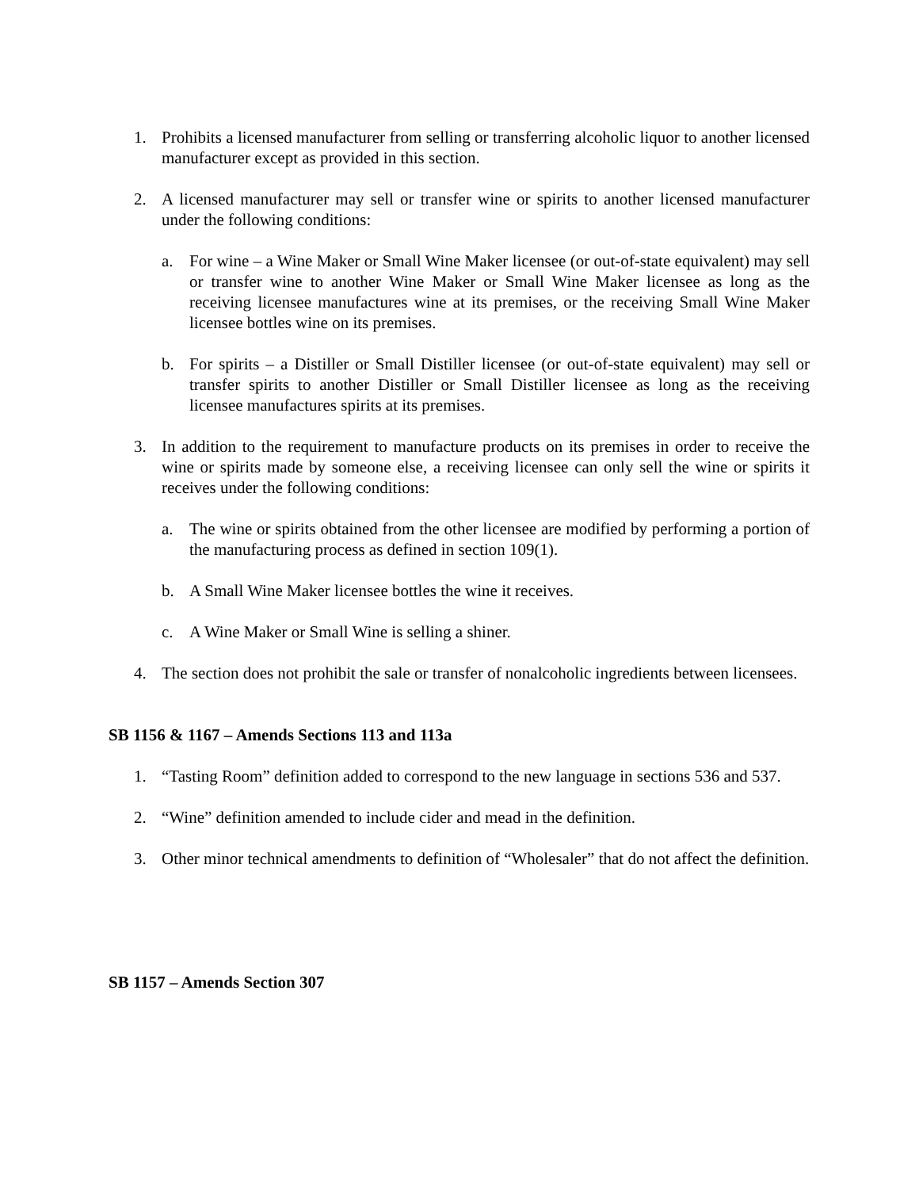1. Prohibits a licensed manufacturer from selling or transferring alcoholic liquor to another licensed manufacturer except as provided in this section.
2. A licensed manufacturer may sell or transfer wine or spirits to another licensed manufacturer under the following conditions:
a. For wine – a Wine Maker or Small Wine Maker licensee (or out-of-state equivalent) may sell or transfer wine to another Wine Maker or Small Wine Maker licensee as long as the receiving licensee manufactures wine at its premises, or the receiving Small Wine Maker licensee bottles wine on its premises.
b. For spirits – a Distiller or Small Distiller licensee (or out-of-state equivalent) may sell or transfer spirits to another Distiller or Small Distiller licensee as long as the receiving licensee manufactures spirits at its premises.
3. In addition to the requirement to manufacture products on its premises in order to receive the wine or spirits made by someone else, a receiving licensee can only sell the wine or spirits it receives under the following conditions:
a. The wine or spirits obtained from the other licensee are modified by performing a portion of the manufacturing process as defined in section 109(1).
b. A Small Wine Maker licensee bottles the wine it receives.
c. A Wine Maker or Small Wine is selling a shiner.
4. The section does not prohibit the sale or transfer of nonalcoholic ingredients between licensees.
SB 1156 & 1167 – Amends Sections 113 and 113a
1. “Tasting Room” definition added to correspond to the new language in sections 536 and 537.
2. “Wine” definition amended to include cider and mead in the definition.
3. Other minor technical amendments to definition of “Wholesaler” that do not affect the definition.
SB 1157 – Amends Section 307